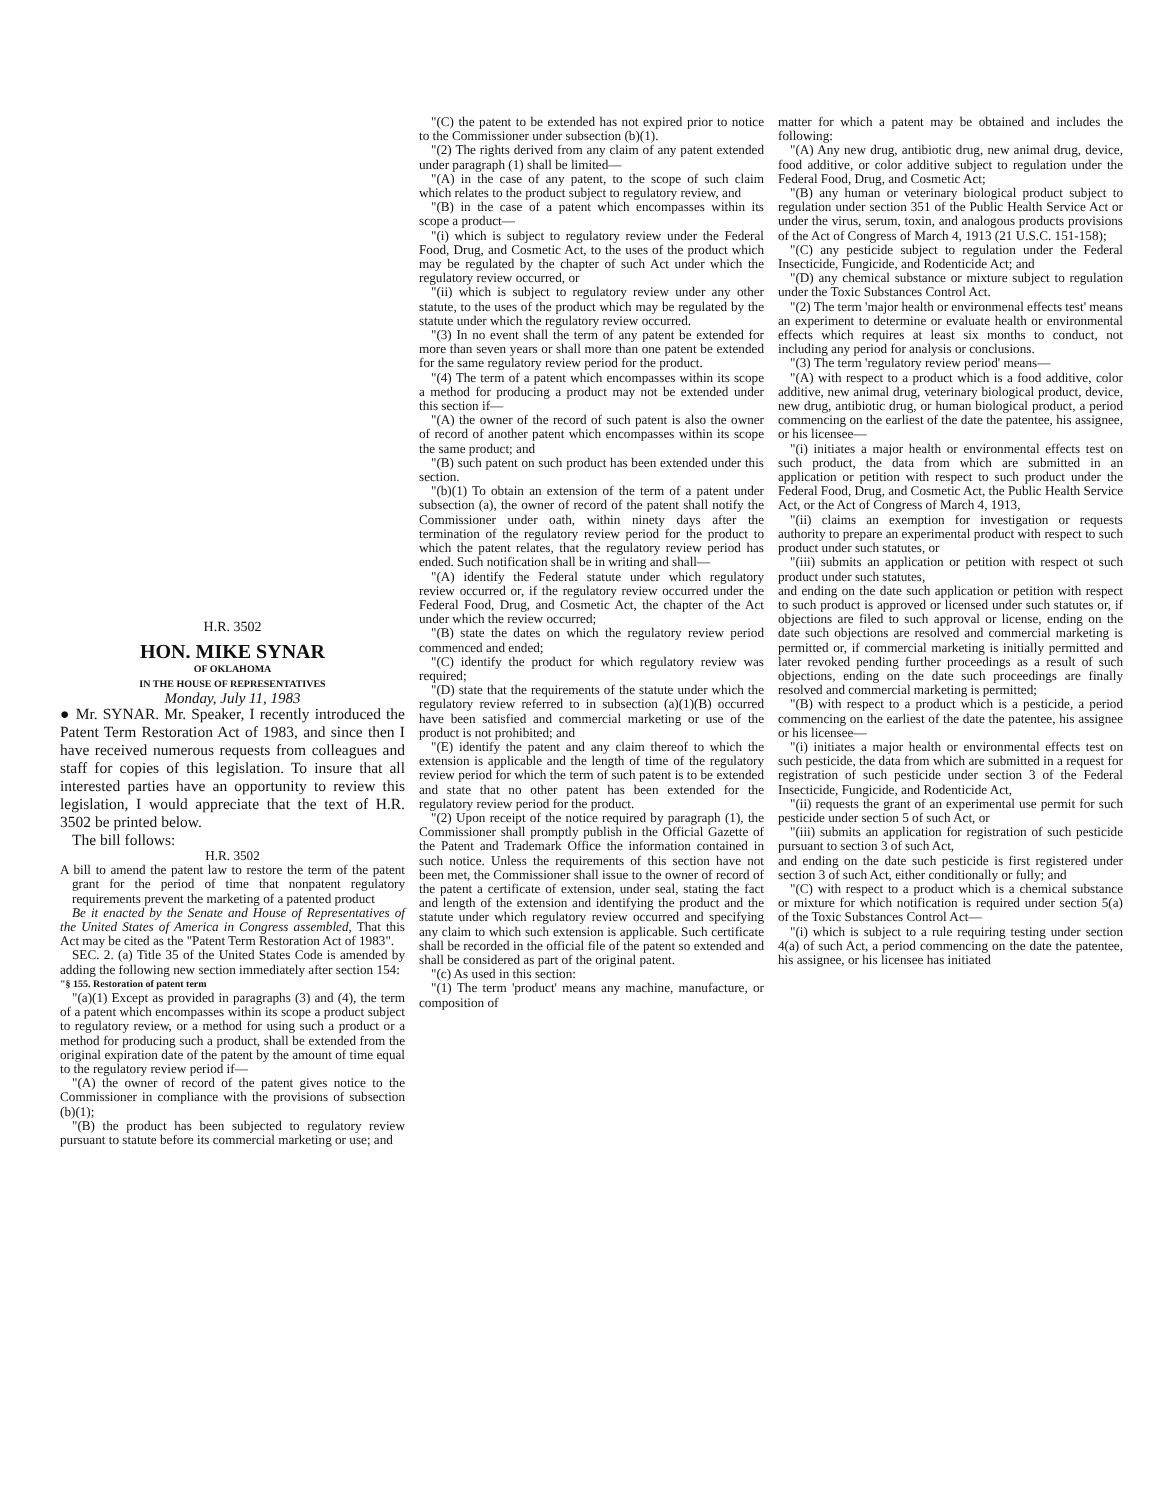H.R. 3502
HON. MIKE SYNAR
OF OKLAHOMA
IN THE HOUSE OF REPRESENTATIVES
Monday, July 11, 1983
● Mr. SYNAR. Mr. Speaker, I recently introduced the Patent Term Restoration Act of 1983, and since then I have received numerous requests from colleagues and staff for copies of this legislation. To insure that all interested parties have an opportunity to review this legislation, I would appreciate that the text of H.R. 3502 be printed below.
The bill follows:
H.R. 3502
A bill to amend the patent law to restore the term of the patent grant for the period of time that nonpatent regulatory requirements prevent the marketing of a patented product
Be it enacted by the Senate and House of Representatives of the United States of America in Congress assembled, That this Act may be cited as the "Patent Term Restoration Act of 1983".
SEC. 2. (a) Title 35 of the United States Code is amended by adding the following new section immediately after section 154:
"§ 155. Restoration of patent term
"(a)(1) Except as provided in paragraphs (3) and (4), the term of a patent which encompasses within its scope a product subject to regulatory review, or a method for using such a product or a method for producing such a product, shall be extended from the original expiration date of the patent by the amount of time equal to the regulatory review period if—
"(A) the owner of record of the patent gives notice to the Commissioner in compliance with the provisions of subsection (b)(1);
"(B) the product has been subjected to regulatory review pursuant to statute before its commercial marketing or use; and
"(C) the patent to be extended has not expired prior to notice to the Commissioner under subsection (b)(1).
"(2) The rights derived from any claim of any patent extended under paragraph (1) shall be limited—
"(A) in the case of any patent, to the scope of such claim which relates to the product subject to regulatory review, and
"(B) in the case of a patent which encompasses within its scope a product—
"(i) which is subject to regulatory review under the Federal Food, Drug, and Cosmetic Act, to the uses of the product which may be regulated by the chapter of such Act under which the regulatory review occurred, or
"(ii) which is subject to regulatory review under any other statute, to the uses of the product which may be regulated by the statute under which the regulatory review occurred.
"(3) In no event shall the term of any patent be extended for more than seven years or shall more than one patent be extended for the same regulatory review period for the product.
"(4) The term of a patent which encompasses within its scope a method for producing a product may not be extended under this section if—
"(A) the owner of the record of such patent is also the owner of record of another patent which encompasses within its scope the same product; and
"(B) such patent on such product has been extended under this section.
"(b)(1) To obtain an extension of the term of a patent under subsection (a), the owner of record of the patent shall notify the Commissioner under oath, within ninety days after the termination of the regulatory review period for the product to which the patent relates, that the regulatory review period has ended. Such notification shall be in writing and shall—
"(A) identify the Federal statute under which regulatory review occurred or, if the regulatory review occurred under the Federal Food, Drug, and Cosmetic Act, the chapter of the Act under which the review occurred;
"(B) state the dates on which the regulatory review period commenced and ended;
"(C) identify the product for which regulatory review was required;
"(D) state that the requirements of the statute under which the regulatory review referred to in subsection (a)(1)(B) occurred have been satisfied and commercial marketing or use of the product is not prohibited; and
"(E) identify the patent and any claim thereof to which the extension is applicable and the length of time of the regulatory review period for which the term of such patent is to be extended and state that no other patent has been extended for the regulatory review period for the product.
"(2) Upon receipt of the notice required by paragraph (1), the Commissioner shall promptly publish in the Official Gazette of the Patent and Trademark Office the information contained in such notice. Unless the requirements of this section have not been met, the Commissioner shall issue to the owner of record of the patent a certificate of extension, under seal, stating the fact and length of the extension and identifying the product and the statute under which regulatory review occurred and specifying any claim to which such extension is applicable. Such certificate shall be recorded in the official file of the patent so extended and shall be considered as part of the original patent.
"(c) As used in this section:
"(1) The term 'product' means any machine, manufacture, or composition of
matter for which a patent may be obtained and includes the following:
"(A) Any new drug, antibiotic drug, new animal drug, device, food additive, or color additive subject to regulation under the Federal Food, Drug, and Cosmetic Act;
"(B) any human or veterinary biological product subject to regulation under section 351 of the Public Health Service Act or under the virus, serum, toxin, and analogous products provisions of the Act of Congress of March 4, 1913 (21 U.S.C. 151-158);
"(C) any pesticide subject to regulation under the Federal Insecticide, Fungicide, and Rodenticide Act; and
"(D) any chemical substance or mixture subject to regulation under the Toxic Substances Control Act.
"(2) The term 'major health or environmenal effects test' means an experiment to determine or evaluate health or environmental effects which requires at least six months to conduct, not including any period for analysis or conclusions.
"(3) The term 'regulatory review period' means—
"(A) with respect to a product which is a food additive, color additive, new animal drug, veterinary biological product, device, new drug, antibiotic drug, or human biological product, a period commencing on the earliest of the date the patentee, his assignee, or his licensee—
"(i) initiates a major health or environmental effects test on such product, the data from which are submitted in an application or petition with respect to such product under the Federal Food, Drug, and Cosmetic Act, the Public Health Service Act, or the Act of Congress of March 4, 1913,
"(ii) claims an exemption for investigation or requests authority to prepare an experimental product with respect to such product under such statutes, or
"(iii) submits an application or petition with respect ot such product under such statutes,
and ending on the date such application or petition with respect to such product is approved or licensed under such statutes or, if objections are filed to such approval or license, ending on the date such objections are resolved and commercial marketing is permitted or, if commercial marketing is initially permitted and later revoked pending further proceedings as a result of such objections, ending on the date such proceedings are finally resolved and commercial marketing is permitted;
"(B) with respect to a product which is a pesticide, a period commencing on the earliest of the date the patentee, his assignee or his licensee—
"(i) initiates a major health or environmental effects test on such pesticide, the data from which are submitted in a request for registration of such pesticide under section 3 of the Federal Insecticide, Fungicide, and Rodenticide Act,
"(ii) requests the grant of an experimental use permit for such pesticide under section 5 of such Act, or
"(iii) submits an application for registration of such pesticide pursuant to section 3 of such Act,
and ending on the date such pesticide is first registered under section 3 of such Act, either conditionally or fully; and
"(C) with respect to a product which is a chemical substance or mixture for which notification is required under section 5(a) of the Toxic Substances Control Act—
"(i) which is subject to a rule requiring testing under section 4(a) of such Act, a period commencing on the date the patentee, his assignee, or his licensee has initiated